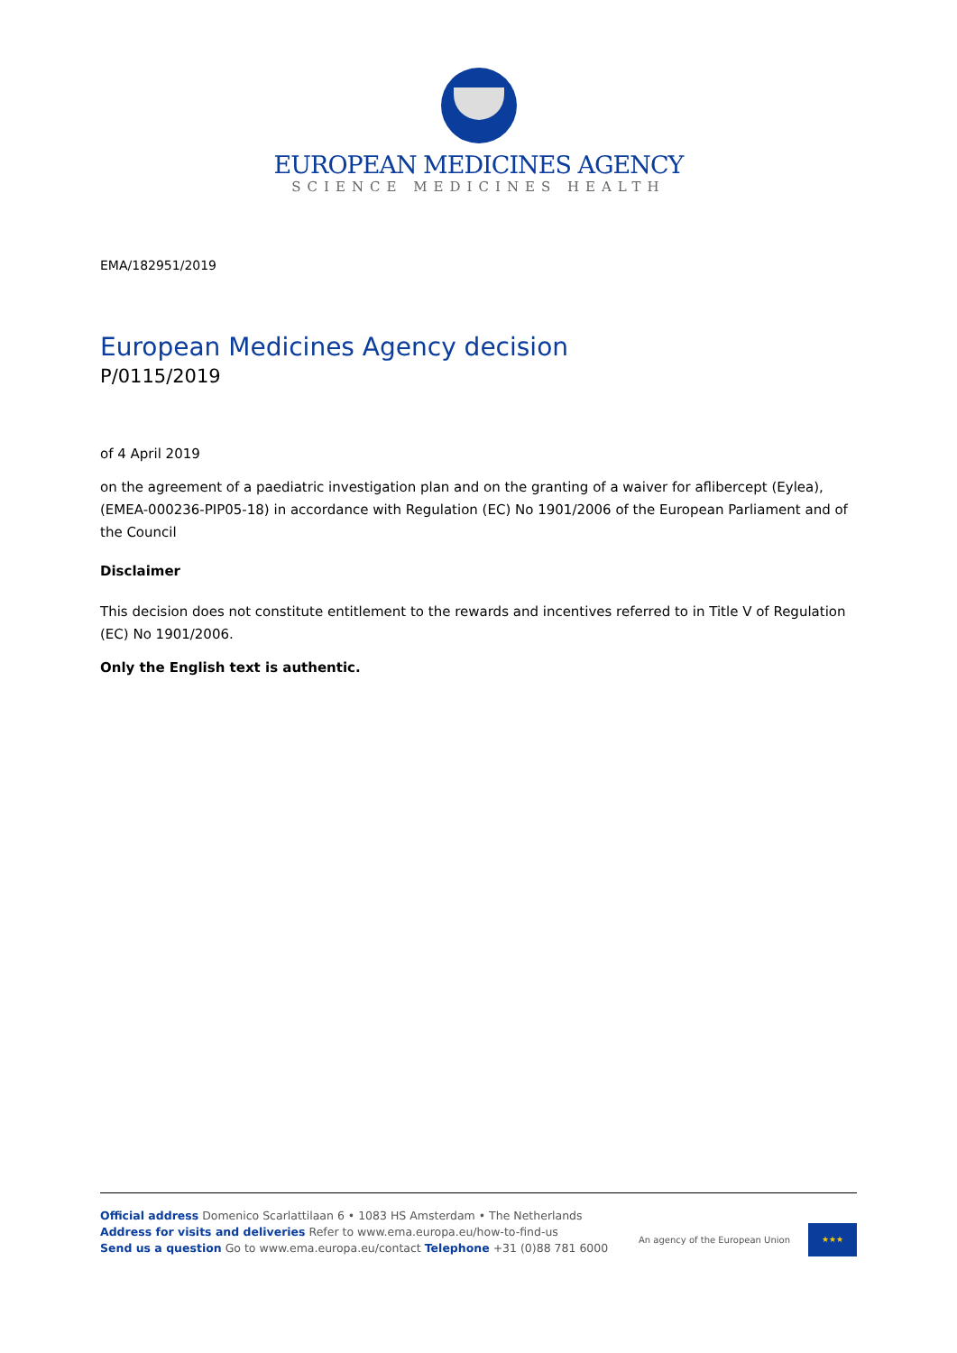EUROPEAN MEDICINES AGENCY
SCIENCE MEDICINES HEALTH
EMA/182951/2019
European Medicines Agency decision
P/0115/2019
of 4 April 2019
on the agreement of a paediatric investigation plan and on the granting of a waiver for aflibercept (Eylea), (EMEA-000236-PIP05-18) in accordance with Regulation (EC) No 1901/2006 of the European Parliament and of the Council
Disclaimer
This decision does not constitute entitlement to the rewards and incentives referred to in Title V of Regulation (EC) No 1901/2006.
Only the English text is authentic.
Official address Domenico Scarlattilaan 6 • 1083 HS Amsterdam • The Netherlands
Address for visits and deliveries Refer to www.ema.europa.eu/how-to-find-us
Send us a question Go to www.ema.europa.eu/contact Telephone +31 (0)88 781 6000
An agency of the European Union
★★★